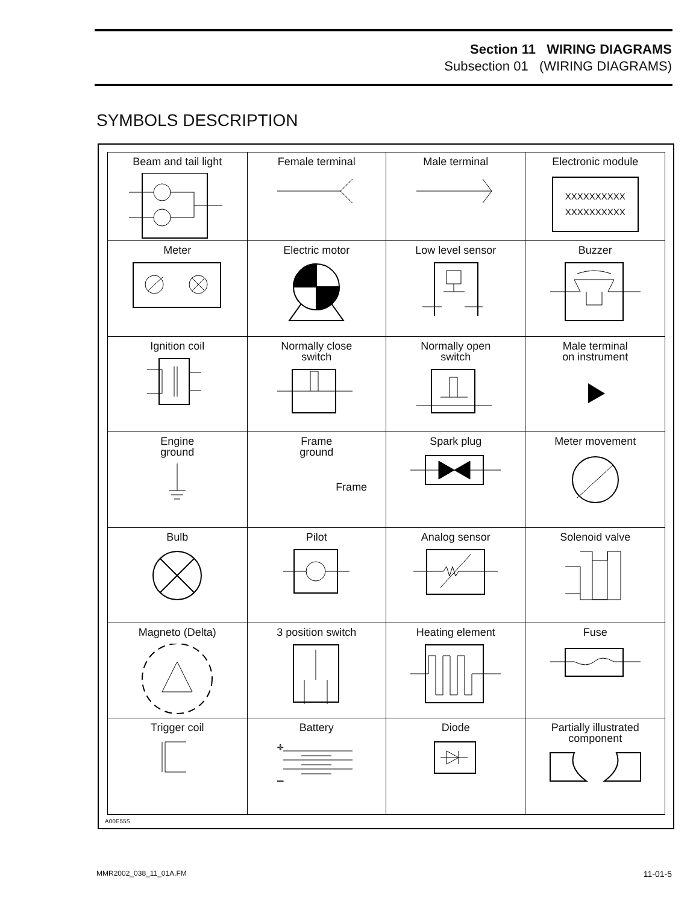Section 11 WIRING DIAGRAMS
Subsection 01 (WIRING DIAGRAMS)
SYMBOLS DESCRIPTION
| Beam and tail light | Female terminal | Male terminal | Electronic module XXXXXXXXXX XXXXXXXXXX |
| Meter | Electric motor | Low level sensor | Buzzer |
| Ignition coil | Normally close switch | Normally open switch | Male terminal on instrument |
| Engine ground | Frame ground Frame | Spark plug | Meter movement |
| Bulb | Pilot | Analog sensor | Solenoid valve |
| Magneto (Delta) | 3 position switch | Heating element | Fuse |
| Trigger coil | Battery + – | Diode | Partially illustrated component |
A00E55S
MMR2002_038_11_01A.FM 11-01-5